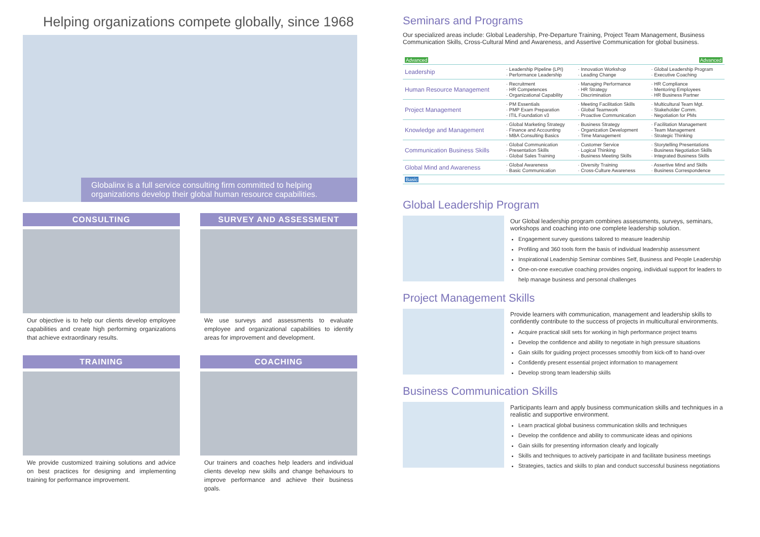Helping organizations compete globally, since 1968
Globalinx is a full service consulting firm committed to helping organizations develop their global human resource capabilities.
CONSULTING
Our objective is to help our clients develop employee capabilities and create high performing organizations that achieve extraordinary results.
SURVEY AND ASSESSMENT
We use surveys and assessments to evaluate employee and organizational capabilities to identify areas for improvement and development.
TRAINING
We provide customized training solutions and advice on best practices for designing and implementing training for performance improvement.
COACHING
Our trainers and coaches help leaders and individual clients develop new skills and change behaviours to improve performance and achieve their business goals.
Seminars and Programs
Our specialized areas include: Global Leadership, Pre-Departure Training, Project Team Management, Business Communication Skills, Cross-Cultural Mind and Awareness, and Assertive Communication for global business.
| Advanced | | | Advanced |
| --- | --- | --- | --- |
| Leadership | · Leadership Pipeline (LPI) · Performance Leadership | · Innovation Workshop · Leading Change | · Global Leadership Program · Executive Coaching |
| Human Resource Management | · Recruitment · HR Competences · Organizational Capability | · Managing Performance · HR Strategy · Discrimination | · HR Compliance · Mentoring Employees · HR Business Partner |
| Project Management | · PM Essentials · PMP Exam Preparation · ITIL Foundation v3 | · Meeting Facilitation Skills · Global Teamwork · Proactive Communication | · Multicultural Team Mgt. · Stakeholder Comm. · Negotiation for PMs |
| Knowledge and Management | · Global Marketing Strategy · Finance and Accounting · MBA Consulting Basics | · Business Strategy · Organization Development · Time Management | · Facilitation Management · Team Management · Strategic Thinking |
| Communication Business Skills | · Global Communication · Presentation Skills · Global Sales Training | · Customer Service · Logical Thinking · Business Meeting Skills | · Storytelling Presentations · Business Negotiation Skills · Integrated Business Skills |
| Global Mind and Awareness | · Global Awareness · Basic Communication | · Diversity Training · Cross-Culture Awareness | · Assertive Mind and Skills · Business Correspondence |
| Basic | | | |
Global Leadership Program
Our Global leadership program combines assessments, surveys, seminars, workshops and coaching into one complete leadership solution.
Engagement survey questions tailored to measure leadership
Profiling and 360 tools form the basis of individual leadership assessment
Inspirational Leadership Seminar combines Self, Business and People Leadership
One-on-one executive coaching provides ongoing, individual support for leaders to help manage business and personal challenges
Project Management Skills
Provide learners with communication, management and leadership skills to confidently contribute to the success of projects in multicultural environments.
Acquire practical skill sets for working in high performance project teams
Develop the confidence and ability to negotiate in high pressure situations
Gain skills for guiding project processes smoothly from kick-off to hand-over
Confidently present essential project information to management
Develop strong team leadership skills
Business Communication Skills
Participants learn and apply business communication skills and techniques in a realistic and supportive environment.
Learn practical global business communication skills and techniques
Develop the confidence and ability to communicate ideas and opinions
Gain skills for presenting information clearly and logically
Skills and techniques to actively participate in and facilitate business meetings
Strategies, tactics and skills to plan and conduct successful business negotiations